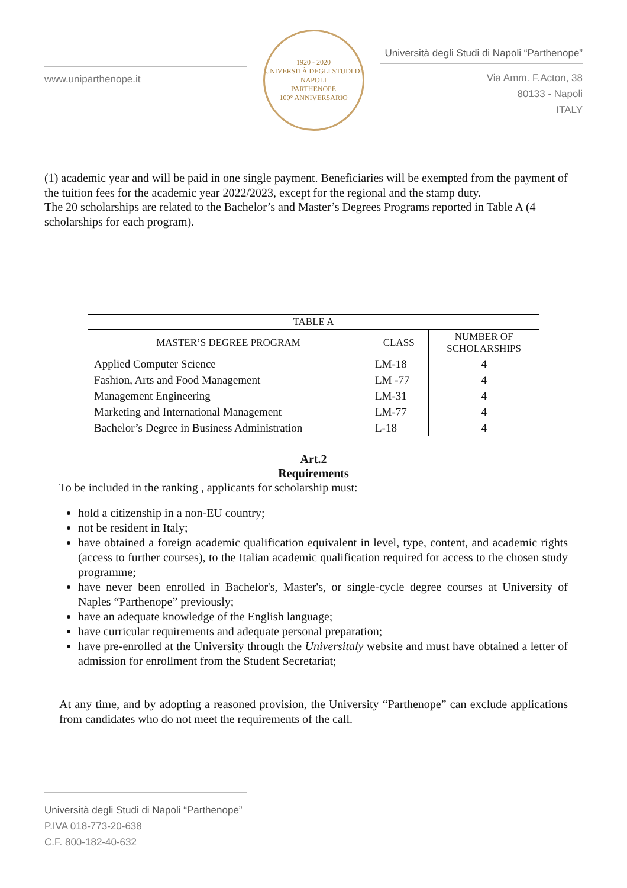www.uniparthenope.it
1920 - 2020
UNIVERSITÀ DEGLI STUDI DI NAPOLI
PARTHENOPE
100° ANNIVERSARIO
Università degli Studi di Napoli “Parthenope”
Via Amm. F.Acton, 38
80133 - Napoli
ITALY
(1) academic year and will be paid in one single payment. Beneficiaries will be exempted from the payment of the tuition fees for the academic year 2022/2023, except for the regional and the stamp duty.
The 20 scholarships are related to the Bachelor’s and Master’s Degrees Programs reported in Table A (4 scholarships for each program).
| TABLE A | | |
| --- | --- | --- |
| MASTER’S DEGREE PROGRAM | CLASS | NUMBER OF SCHOLARSHIPS |
| Applied Computer Science | LM-18 | 4 |
| Fashion, Arts and Food Management | LM -77 | 4 |
| Management Engineering | LM-31 | 4 |
| Marketing and International Management | LM-77 | 4 |
| Bachelor’s Degree in Business Administration | L-18 | 4 |
Art.2
Requirements
To be included in the ranking , applicants for scholarship must:
hold a citizenship in a non-EU country;
not be resident in Italy;
have obtained a foreign academic qualification equivalent in level, type, content, and academic rights (access to further courses), to the Italian academic qualification required for access to the chosen study programme;
have never been enrolled in Bachelor's, Master's, or single-cycle degree courses at University of Naples “Parthenope” previously;
have an adequate knowledge of the English language;
have curricular requirements and adequate personal preparation;
have pre-enrolled at the University through the Universitaly website and must have obtained a letter of admission for enrollment from the Student Secretariat;
At any time, and by adopting a reasoned provision, the University “Parthenope” can exclude applications from candidates who do not meet the requirements of the call.
Università degli Studi di Napoli “Parthenope”
P.IVA 018-773-20-638
C.F. 800-182-40-632